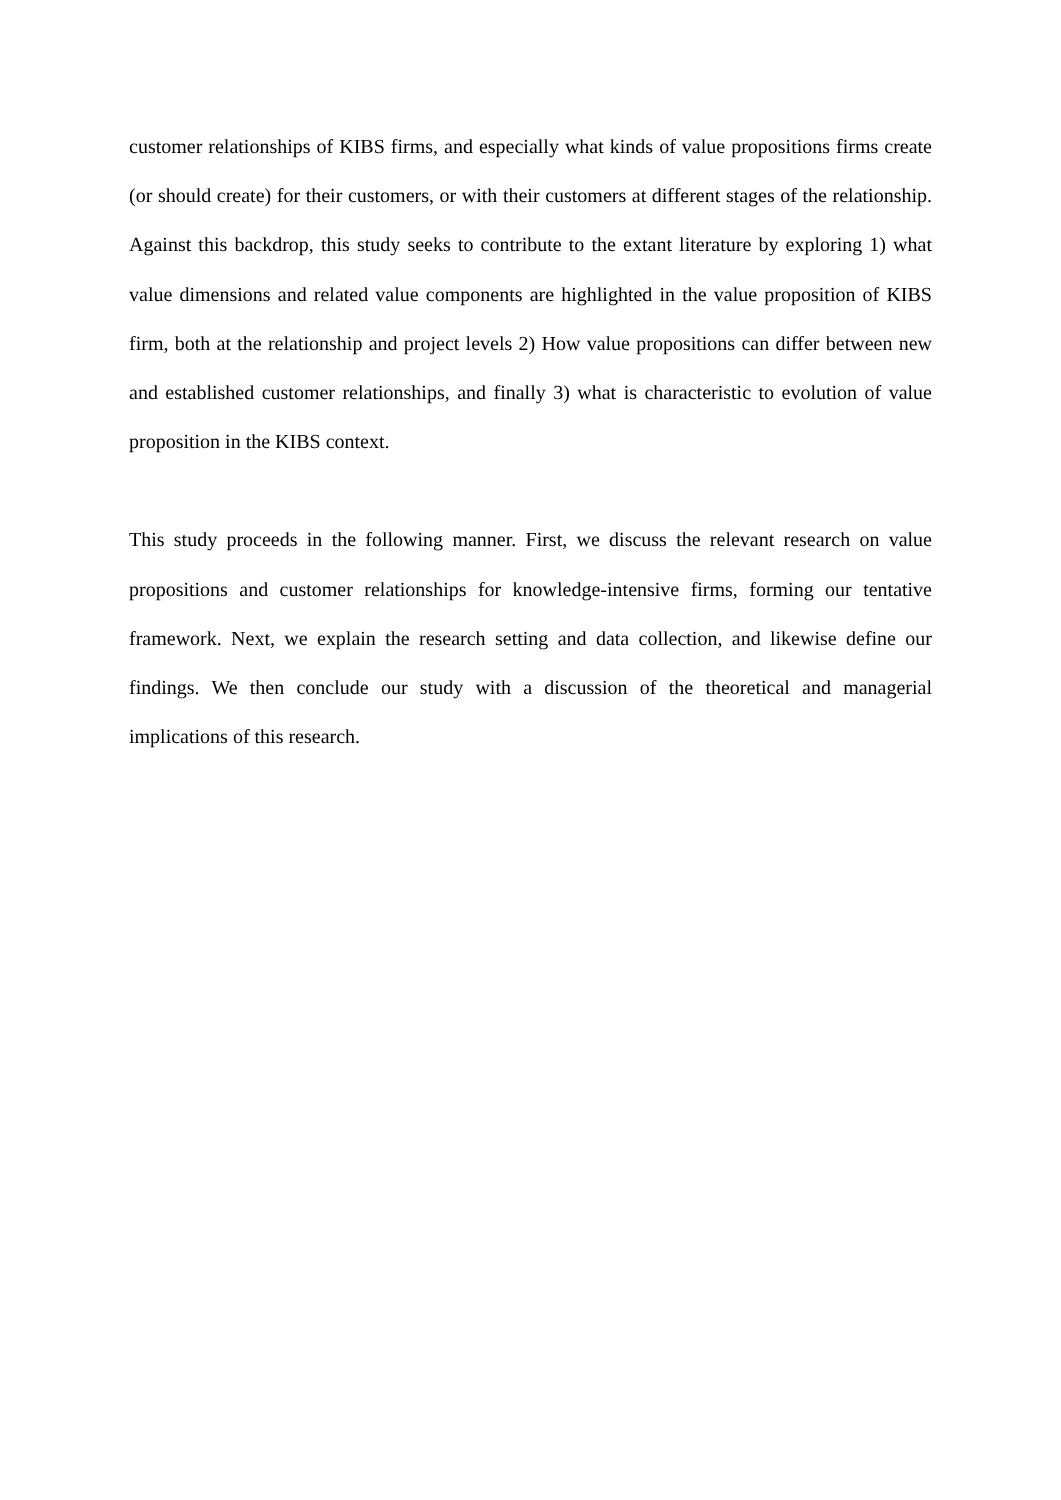customer relationships of KIBS firms, and especially what kinds of value propositions firms create (or should create) for their customers, or with their customers at different stages of the relationship. Against this backdrop, this study seeks to contribute to the extant literature by exploring 1) what value dimensions and related value components are highlighted in the value proposition of KIBS firm, both at the relationship and project levels 2) How value propositions can differ between new and established customer relationships, and finally 3) what is characteristic to evolution of value proposition in the KIBS context.
This study proceeds in the following manner. First, we discuss the relevant research on value propositions and customer relationships for knowledge-intensive firms, forming our tentative framework. Next, we explain the research setting and data collection, and likewise define our findings. We then conclude our study with a discussion of the theoretical and managerial implications of this research.